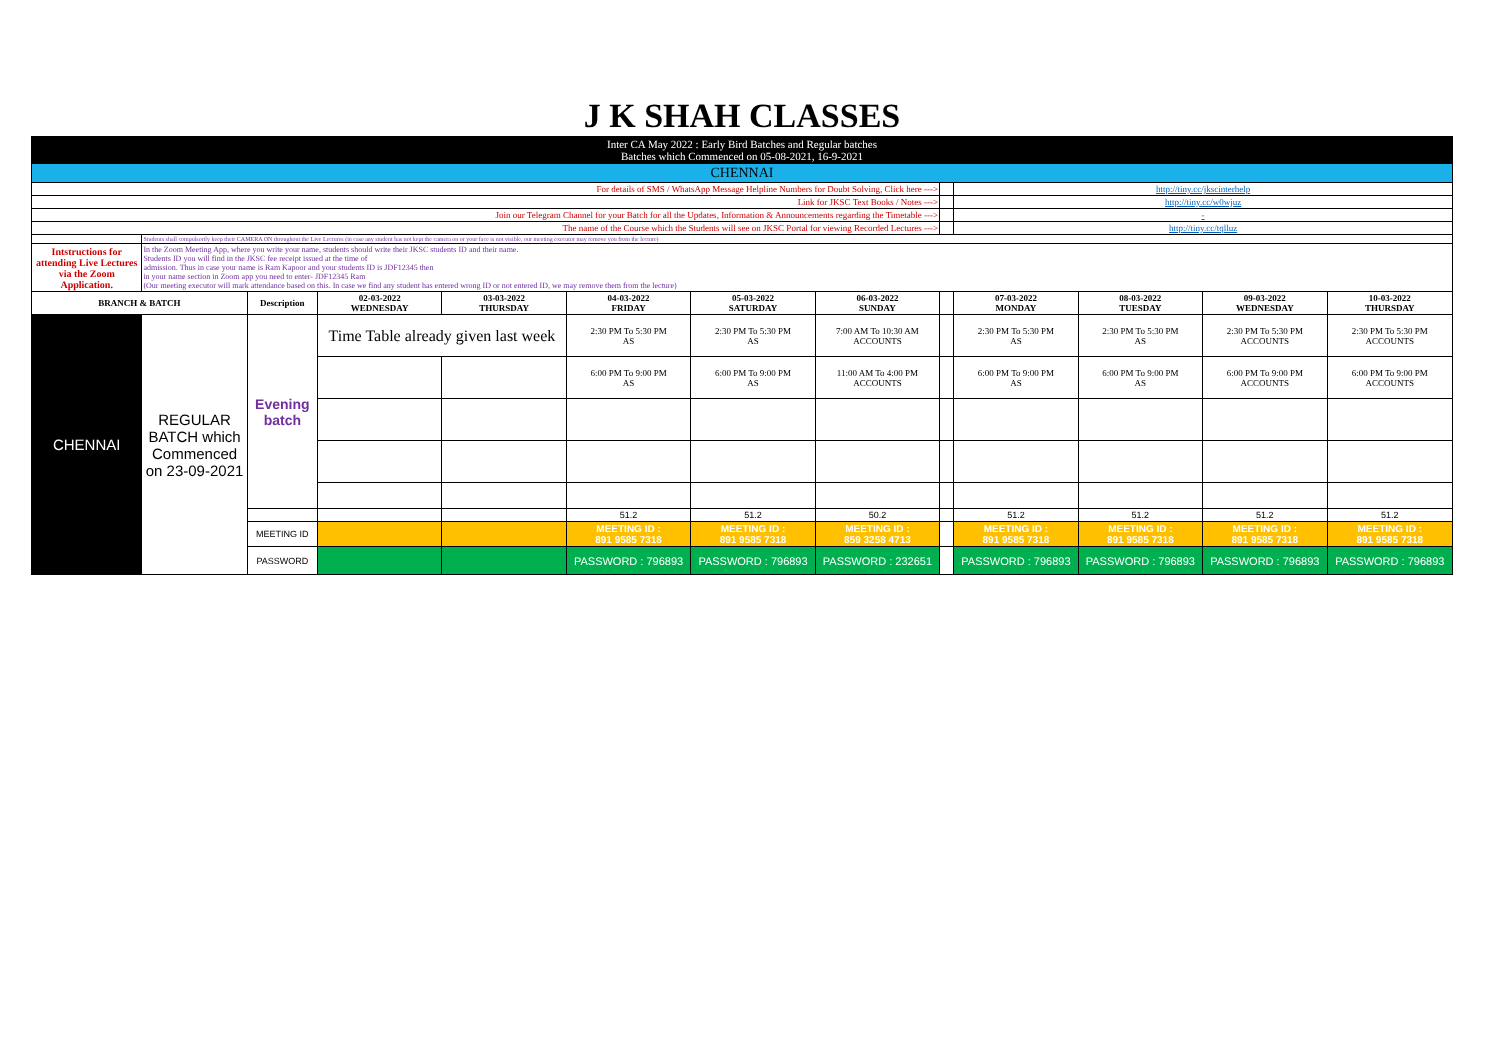| J K SHAH CLASSES | | | | | | | | | | | | |
| Inter CA May 2022 : Early Bird Batches and Regular batches Batches which Commenced on 05-08-2021, 16-9-2021 | | | | | | | | | | | | |
| CHENNAI | | | | | | | | | | | | |
| For details of SMS / WhatsApp Message Helpline Numbers for Doubt Solving, Click here ---> | | | | | | | | | http://tiny.cc/jkscinterhelp | | | |
| Link for JKSC Text Books / Notes ---> | | | | | | | | | http://tiny.cc/w0wjuz | | | |
| Join our Telegram Channel for your Batch for all the Updates, Information & Announcements regarding the Timetable ---> | | | | | | | | | - | | | |
| The name of the Course which the Students will see on JKSC Portal for viewing Recorded Lectures ---> | | | | | | | | | http://tiny.cc/tqlluz | | | |
| | Students shall compulsorily keep their CAMERA ON throughout the Live Lectures (in case any student has not kept the camera on or your face is not visible, our meeting executor may remove you from the lecture) | | | | | | | | | | | |
| Intstructions for attending Live Lectures via the Zoom Application. | In the Zoom Meeting App, where you write your name, students should write their JKSC students ID and their name. Students ID you will find in the JKSC fee receipt issued at the time of admission. Thus in case your name is Ram Kapoor and your students ID is JDF12345 then in your name section in Zoom app you need to enter- JDF12345 Ram (Our meeting executor will mark attendance based on this. In case we find any student has entered wrong ID or not entered ID, we may remove them from the lecture) | | | | | | | | | | | |
| BRANCH & BATCH | | Description | 02-03-2022 WEDNESDAY | 03-03-2022 THURSDAY | 04-03-2022 FRIDAY | 05-03-2022 SATURDAY | 06-03-2022 SUNDAY | | 07-03-2022 MONDAY | 08-03-2022 TUESDAY | 09-03-2022 WEDNESDAY | 10-03-2022 THURSDAY |
| CHENNAI | REGULAR BATCH which Commenced on 23-09-2021 | Evening batch | Time Table already given last week | | 2:30 PM To 5:30 PM AS | 2:30 PM To 5:30 PM AS | 7:00 AM To 10:30 AM ACCOUNTS | | 2:30 PM To 5:30 PM AS | 2:30 PM To 5:30 PM AS | 2:30 PM To 5:30 PM ACCOUNTS | 2:30 PM To 5:30 PM ACCOUNTS |
| | | | | | 6:00 PM To 9:00 PM AS | 6:00 PM To 9:00 PM AS | 11:00 AM To 4:00 PM ACCOUNTS | | 6:00 PM To 9:00 PM AS | 6:00 PM To 9:00 PM AS | 6:00 PM To 9:00 PM ACCOUNTS | 6:00 PM To 9:00 PM ACCOUNTS |
| | | | | | 51.2 | 51.2 | 50.2 | | 51.2 | 51.2 | 51.2 | 51.2 |
| | | MEETING ID | | | MEETING ID : 891 9585 7318 | MEETING ID : 891 9585 7318 | MEETING ID : 859 3258 4713 | | MEETING ID : 891 9585 7318 | MEETING ID : 891 9585 7318 | MEETING ID : 891 9585 7318 | MEETING ID : 891 9585 7318 |
| | | PASSWORD | | | PASSWORD : 796893 | PASSWORD : 796893 | PASSWORD : 232651 | | PASSWORD : 796893 | PASSWORD : 796893 | PASSWORD : 796893 | PASSWORD : 796893 |